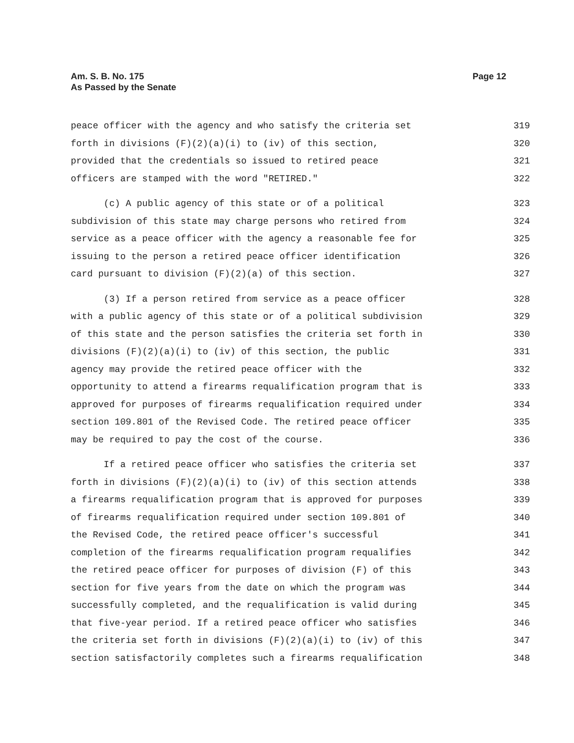Am. S. B. No. 175
As Passed by the Senate
Page 12
peace officer with the agency and who satisfy the criteria set 319
forth in divisions (F)(2)(a)(i) to (iv) of this section, 320
provided that the credentials so issued to retired peace 321
officers are stamped with the word "RETIRED." 322
(c) A public agency of this state or of a political 323
subdivision of this state may charge persons who retired from 324
service as a peace officer with the agency a reasonable fee for 325
issuing to the person a retired peace officer identification 326
card pursuant to division (F)(2)(a) of this section. 327
(3) If a person retired from service as a peace officer 328
with a public agency of this state or of a political subdivision 329
of this state and the person satisfies the criteria set forth in 330
divisions (F)(2)(a)(i) to (iv) of this section, the public 331
agency may provide the retired peace officer with the 332
opportunity to attend a firearms requalification program that is 333
approved for purposes of firearms requalification required under 334
section 109.801 of the Revised Code. The retired peace officer 335
may be required to pay the cost of the course. 336
If a retired peace officer who satisfies the criteria set 337
forth in divisions (F)(2)(a)(i) to (iv) of this section attends 338
a firearms requalification program that is approved for purposes 339
of firearms requalification required under section 109.801 of 340
the Revised Code, the retired peace officer's successful 341
completion of the firearms requalification program requalifies 342
the retired peace officer for purposes of division (F) of this 343
section for five years from the date on which the program was 344
successfully completed, and the requalification is valid during 345
that five-year period. If a retired peace officer who satisfies 346
the criteria set forth in divisions (F)(2)(a)(i) to (iv) of this 347
section satisfactorily completes such a firearms requalification 348